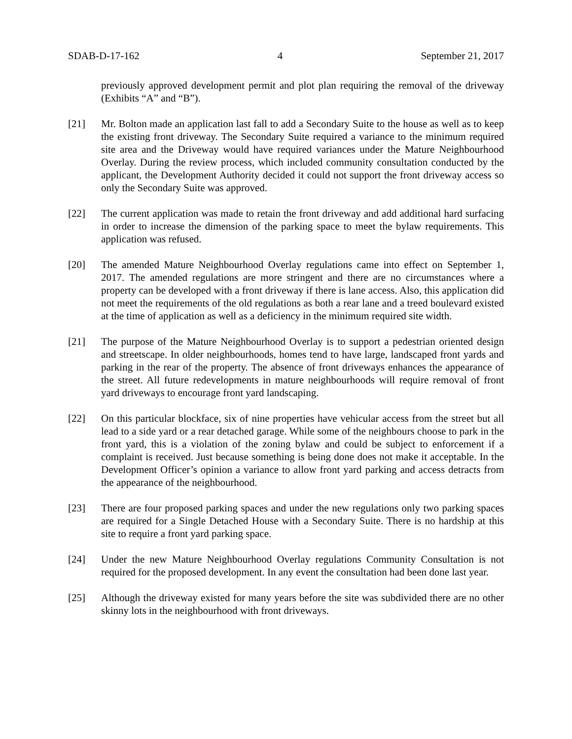SDAB-D-17-162 4 September 21, 2017
previously approved development permit and plot plan requiring the removal of the driveway (Exhibits “A” and “B”).
[21] Mr. Bolton made an application last fall to add a Secondary Suite to the house as well as to keep the existing front driveway. The Secondary Suite required a variance to the minimum required site area and the Driveway would have required variances under the Mature Neighbourhood Overlay. During the review process, which included community consultation conducted by the applicant, the Development Authority decided it could not support the front driveway access so only the Secondary Suite was approved.
[22] The current application was made to retain the front driveway and add additional hard surfacing in order to increase the dimension of the parking space to meet the bylaw requirements. This application was refused.
[20] The amended Mature Neighbourhood Overlay regulations came into effect on September 1, 2017. The amended regulations are more stringent and there are no circumstances where a property can be developed with a front driveway if there is lane access. Also, this application did not meet the requirements of the old regulations as both a rear lane and a treed boulevard existed at the time of application as well as a deficiency in the minimum required site width.
[21] The purpose of the Mature Neighbourhood Overlay is to support a pedestrian oriented design and streetscape. In older neighbourhoods, homes tend to have large, landscaped front yards and parking in the rear of the property. The absence of front driveways enhances the appearance of the street. All future redevelopments in mature neighbourhoods will require removal of front yard driveways to encourage front yard landscaping.
[22] On this particular blockface, six of nine properties have vehicular access from the street but all lead to a side yard or a rear detached garage. While some of the neighbours choose to park in the front yard, this is a violation of the zoning bylaw and could be subject to enforcement if a complaint is received. Just because something is being done does not make it acceptable. In the Development Officer’s opinion a variance to allow front yard parking and access detracts from the appearance of the neighbourhood.
[23] There are four proposed parking spaces and under the new regulations only two parking spaces are required for a Single Detached House with a Secondary Suite. There is no hardship at this site to require a front yard parking space.
[24] Under the new Mature Neighbourhood Overlay regulations Community Consultation is not required for the proposed development. In any event the consultation had been done last year.
[25] Although the driveway existed for many years before the site was subdivided there are no other skinny lots in the neighbourhood with front driveways.